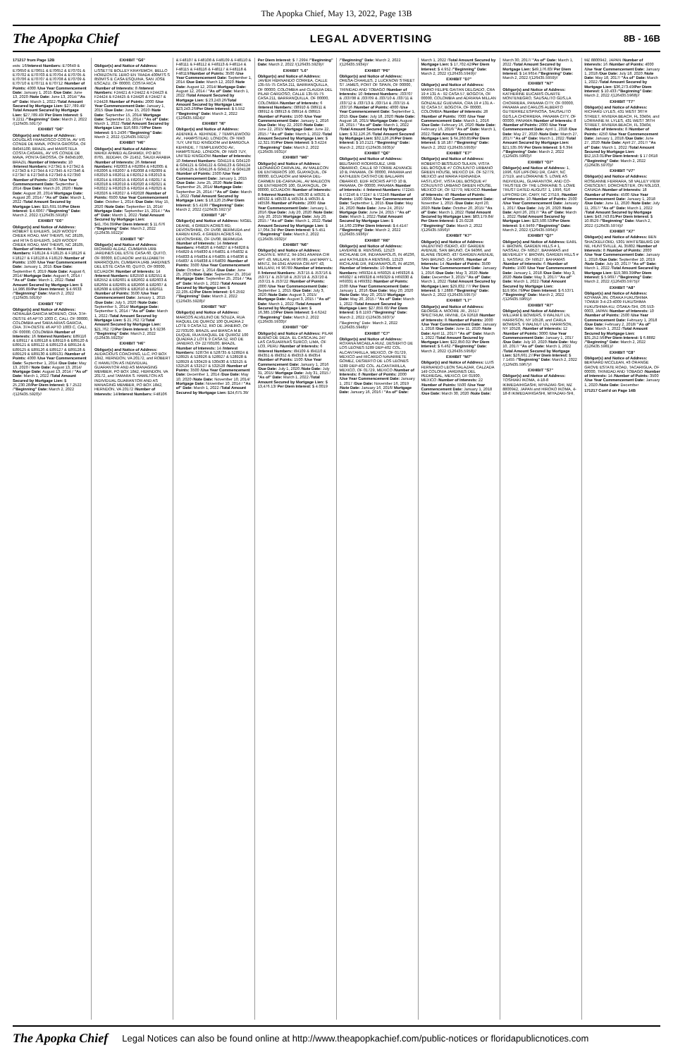The Apopka Chief, May 13, 2022, Page 13B
The Apopka Chief LEGAL ADVERTISING 8B - 16B
171217 from Page 12B
ests: 16/Interest Numbers: E70649 & E70650 & E70651 & E70652 & E70701 & E70702 & E70703 & E70704 & E70705 & E70706 & E70707 & E70708 & E70709 & E70710 & E70711 & E70712 /Number of Points: 4000 /Use Year Commencement Date: January 1, 2015 /Due Date: June 13, 2020 /Note Date: June 13, 2014/ "As of" Date: March 1, 2022 /Total Amount Secured by Mortgage Lien: $27,789.49/ Total Amount Secured by Mortgage Lien: $27,789.49/ Per Diem Interest: $ 9.2211 /"Beginning" Date: March 2, 2022 /(126435.5917)//
EXHIBIT "D6"
Obligor(s) and Notice of Address: DOUGLAS FRANCISCO COSTA, AV VIS CONDE DE MAVA, PONTA GROSSA, OF 84045100, BRAZIL and MARISTELA COSTA CASARIL, AV VIS CONDE DE MAVA, PONTA GROSSA, OF 84045100, BRAZIL /Number of Interests: 10 /Interest Numbers: F27341 & F27342 & F27343 & F27344 & F27345 & F27346 & F27347 & F27348 & F27349 & F27350 /Number of Points: 2500 /Use Year Commencement Date: September 1, 2014 /Due Date: March 20, 2020 / Note Date: August 20, 2014/ Mortgage Date: August 20, 2014 / "As of" Date: March 1, 2022 /Total Amount Secured by Mortgage Lien: $15,691.55/Per Diem Interest: $ 4.6067 /"Beginning" Date: March 2, 2022 /(126435.5918)//
EXHIBIT "E6"
Obligor(s) and Notice of Address: ROBERT E EHLERS, 1429 WOODY CREEK ROAD, MATTHEWS, NC 28105, and RITA G EHLERS, 1429 WOODY CREEK ROAD, MATTHEWS, NC 28105, /Number of Interests: 6 /Interest Numbers: F18124 & F18125 & F18126 & F18127 & F18128 & F18129 /Number of Points: 1500 /Use Year Commencement Date: January 1, 2015 /Due Date: September 6, 2019 /Note Date: August 6, 2014/ Mortgage Date: August 6, 2014 / "As of" Date: March 1, 2022 /Total Amount Secured by Mortgage Lien: $ 14,986.89/Per Diem Interest: $ 4.6633 /"Beginning" Date: March 2, 2022 /(126435.5919)//
EXHIBIT "F6"
Obligor(s) and Notice of Address: NORALBA GARCIA MORENO, CRA. 37#-OESTE 46 APTO 1003 C, CALI, OF 00000, COLOMBIA and SARA ARIAS GARCIA, CRA. 37#-OESTE 46 APTO 1003 C, CALI, OF 00000, COLOMBIA /Number of Interests: 16 /Interest Numbers: E89116 & E89117 & E89118 & E89119 & E89120 & E89121 & E89122 & E89123 & E89124 & E89125 & E89126 & E89127 & E89128 & E89129 & E89130 & E89131 /Number of Points: 4000 /Use Year Commencement Date: September 1, 2014 /Due Date: May 13, 2020 / Note Date: August 13, 2014/ Mortgage Date: August 13, 2014 / "As of" Date: March 1, 2022 /Total Amount Secured by Mortgage Lien: $ 25,230.28/Per Diem Interest: $ 7.2522 /"Beginning" Date: March 2, 2022 /(126435.5920)//
EXHIBIT "G6"
Obligor(s) and Notice of Address: LISSETTE BOLLEY KRAYEMCH, BELLO HORIZONTE 1ERO EN TRADA 400MTS S 850MTS E CASA ESQUINA, SAN JOSE ESCAZU, OF 00000, COSTA RICA /Number of Interests: 8 /Interest Numbers: F24421 & F24422 & F24423 & F24424 & F24425 & F24426 & F24427 & F24428 /Number of Points: 2000 /Use Year Commencement Date: January 1, 2015 /Due Date: June 15, 2020 /Note Date: September 15, 2014/ Mortgage Date: September 15, 2014 / "As of" Date: March 1, 2022 /Total Amount Secured by Mortgage Lien: $16,689.79/Per Diem Interest: $ 5.2436 /"Beginning" Date: March 2, 2022 /(126435.5921)//
EXHIBIT "H6"
Obligor(s) and Notice of Address: MAHDI AHMED ALGHAMDI, PO BOX 8765, JEDDAH, OF 21452, SAUDI ARABIA /Number of Interests: 26 /Interest Numbers: F82003 & F82004 & F82005 & F82006 & F82007 & F82008 & F82009 & F82010 & F82011 & F82012 & F82013 & F82014 & F82015 & F82016 & F82017 & F82018 & F82019 & F82020 & F82021 & F82022 & F82023 & F82024 & F82025 & F82026 & F82027 & F82028 /Number of Points: 6500 /Use Year Commencement Date: October 1, 2014 /Due Date: May 15, 2020 /Note Date: September 15, 2014/ Mortgage Date: September 15, 2014 / "As of" Date: March 1, 2022 /Total Amount Secured by Mortgage Lien: $41,704.09/Per Diem Interest: $ 11.676 /"Beginning" Date: March 2, 2022 /(126435.5922)//
EXHIBIT "I6"
Obligor(s) and Notice of Address: RICHARD ALDAZ, CUMBAYA URB JARDINES DEL ESTE CASA 60, QUITO, OF 00000, ECUADOR and ELIZABETH MARROQUIN, CUMBAYA URB JARDINES DEL ESTE CASA 60, QUITO, OF 00000, ECUADOR /Number of Interests: 14 /Interest Numbers: E82550 & E82551 & E82552 & E82601 & E82602 & E82603 & E82604 & E82605 & E82606 & E82607 & E82608 & E82609 & E82610 & E82611 /Number of Points: 3500 /Use Year Commencement Date: January 1, 2015 /Due Date: July 5, 2020 /Note Date: September 5, 2014/ Mortgage Date: September 5, 2014 / "As of" Date: March 1, 2022 /Total Amount Secured by Mortgage Lien: $ 21,762.72/Total Amount Secured by Mortgage Lien: $21,762.72/Per Diem Interest: $ 6.9236 /"Beginning" Date: March 2, 2022 /(126435.5923)//
EXHIBIT "H6"
Obligor(s) and Notice of Address: AUDACIOUS COACHING, LLC, PO BOX 1842, HERNDON, VA 20172, and ROBERT C HAMILTON AS INDIVIDUAL GUARANTOR AND AS MANAGING MEMBER, PO BOX 1842, HERNDON, VA 20172, and TAMARA S. HAMILTON AS INDIVIDUAL GUARANTOR AND AS MANAGING MEMBER, PO BOX 1842, HERNDON, VA 20172 /Number of Interests: 14/Interest Numbers: F48106 & F48107 & F48108 & F48109 & F48110 & F48111 & F48112 & F48113 & F48114 & F48115 & F48116 & F48117 & F48118 & F48119/Number of Points: 3500 /Use Year Commencement Date: September 1, 2014 /Due Date: March 12, 2020 /Note Date: August 12, 2014/ Mortgage Date: August 12, 2014 / "As of" Date: March 1, 2022 /Total Amount Secured by Mortgage Lien: $ 23,243.26/Total Amount Secured by Mortgage Lien: $23,243.26/Per Diem Interest: $ 5.552 /"Beginning" Date: March 2, 2022 /(126435.5924)//
EXHIBIT "I6"
Obligor(s) and Notice of Address: ADENIKE A. KEHINDE, 7 TEMPLEWOOD AV., HAMPSTEAD, LONDON, OF NW3 7UY, UNITED KINGDOM and BAMIDOLA KEHINDE, 7 TEMPLEWOOD AV., HAMPSTEAD, LONDON, OF NW3 7UY, UNITED KINGDOM /Number of Interests: 10 /Interest Numbers: G04119 & G04120 & G04121 & G04122 & G04123 & G04124 & G04125 & G04126 & G04127 & G04128 /Number of Points: 2500 /Use Year Commencement Date: January 1, 2015 /Due Date: June 25, 2020 /Note Date: September 25, 2014/ Mortgage Date: September 25, 2014 / "As of" Date: March 1, 2022 /Total Amount Secured by Mortgage Lien: $ 18,120.25/Per Diem Interest: $ 5.4199 /"Beginning" Date: March 2, 2022 /(126435.5927)//
EXHIBIT "J6"
Obligor(s) and Notice of Address: NIGEL DEANE, 4 GREEN ACRES RD, DEVONSHIRE, OF DV08, BERMUDA and KAREN KING, 4 GREEN ACRES RD, DEVONSHIRE, OF DV08, BERMUDA /Number of Interests: 14 /Interest Numbers: F64826 & F64827 & F64828 & F64829 & F64830 & F64831 & F64832 & F64833 & F64834 & F64835 & F64836 & F64837 & F64838 & F64839 /Number of Points: 3500 /Use Year Commencement Date: October 1, 2014 /Due Date: June 25, 2020 /Note Date: September 25, 2014/ Mortgage Date: September 25, 2014 / "As of" Date: March 1, 2022 /Total Amount Secured by Mortgage Lien: $ 22,205.42/Per Diem Interest: $ 6.2592 /"Beginning" Date: March 2, 2022 /(126435.5928)//
EXHIBIT "K6"
Obligor(s) and Notice of Address: MARCOS ALVELINO DE SOUZA, RUA RAQUEL DE QUIROZ 100 QUADRA 2 LOTE 9 CASA 52, RIO DE JANEIRO, OF 22793100, BRAZIL and BIANCA M.B. DUQUE, RUA RAQUEL DE QUIROZ 100 QUADRA 2 LOTE 9 CASA 52, RIO DE JANEIRO, OF 22793100, BRAZIL /Number of Interests: 14 /Interest Numbers: 528734 & 528735 & 528924 & 528925 & 528926 & 528927 & 528928 & 528929 & 530429 & 530430 & 532525 & 532526 & 532527 & 532528 /Number of Points: 3500 /Use Year Commencement Date: December 1, 2014 /Due Date: May 10, 2020 /Note Date: November 10, 2014/ Mortgage Date: November 10, 2014 / "As of" Date: March 1, 2022 /Total Amount Secured by Mortgage Lien: $24,675.39/ Per Diem Interest: $ 7.2994 /"Beginning" Date: March 2, 2022 /(126435.5929)//
EXHIBIT "L6"
Obligor(s) and Notice of Address: JAVIER HERNANDO CORREA, CALLE 135-55-75 CASA 211, BARRANQUILLA, OF 00000, COLOMBIA and CLAUDIA DEL PILAR CARDOSO, CALLE 135-55-75 CASA 211, BARRANQUILLA, OF 00000, COLOMBIA /Number of Interests: 6 /Interest Numbers: I38910 & I38911 & I38912 & I38913 & I38914 & I38915 /Number of Points: 1500 /Use Year Commencement Date: January 1, 2016 /Due Date: May 22, 2020 /Note Date: June 22, 2015/ Mortgage Date: June 22, 2015 / "As of" Date: March 1, 2022 /Total Amount Secured by Mortgage Lien: $ 12,321.95/Per Diem Interest: $ 3.4224 /"Beginning" Date: March 2, 2022 /(126435.5931)//
EXHIBIT "M6"
Obligor(s) and Notice of Address: LEONARDO CARVAJAL, AV MALECON DE ENTRERIOS 100, GUAYAQUIL, OF 00000, ECUADOR and MARIA DEL-CARMEN DE-CARVAJAL, AV MALECON DE ENTRERIOS 100, GUAYAQUIL, OF 00000, ECUADOR /Number of Interests: 8 /Interest Numbers: I40530 & I40531 & I40532 & I40533 & I40534 & I40535 & I40536 /Number of Points: 2000 /Use Year Commencement Date: January 1, 2016 /Due Date: July 20, 2020 /Note Date: July 20, 2015/ Mortgage Date: July 20, 2015 / "As of" Date: March 1, 2022 /Total Amount Secured by Mortgage Lien: $ 17,064.34/ Per Diem Interest: $ 5.451 /"Beginning" Date: March 2, 2022 /(126435.5932)//
EXHIBIT "N6"
Obligor(s) and Notice of Address: CALVIN E. MINTZ, 94-1041 ANANIA CIR APT 43, MILILANI, HI 96789, and MARY L. MINTZ, 94-1041 ANANIA CIR APT 43, MILILANI, HI 96789 /Number of Interests: 8 /Interest Numbers: J53715 & J53716 & J53717 & J53718 & J53719 & J53720 & J53721 & J53722 /Number of Points: 2000 /Use Year Commencement Date: September 1, 2015 /Due Date: July 3, 2020 /Note Date: August 3, 2015/ Mortgage Date: August 3, 2015 / "As of" Date: March 1, 2022 /Total Amount Secured by Mortgage Lien: $ 16,385.10/Per Diem Interest: $ 4.6242 /"Beginning" Date: March 2, 2022 /(126435.5933)//
EXHIBIT "O6"
Obligor(s) and Notice of Address: PILAR BUENO DE DEZA, EL CASCAJAL 247 LAS CASUARINAS SURCO, LIMA, OF LO3, PERU /Number of Interests: 6 /Interest Numbers: I84109 & I84110 & I84351 & I84352 & I84353 & I84354 /Number of Points: 1500 /Use Year Commencement Date: January 1, 2016 /Due Date: July 1, 2020 /Note Date: July 31, 2015/ Mortgage Date: July 31, 2015 / "As of" Date: March 1, 2022 /Total Amount Secured by Mortgage Lien: $ 13,476.13/ Per Diem Interest: $ 4.0019 /"Beginning" Date: March 2, 2022 /(126435.5934)//
EXHIBIT "P6"
Obligor(s) and Notice of Address: ORESA CHARLES, 2 LUCKNOW STREET ST JAMES, PORT OF SPAIN, OF 00000, TRINIDAD AND TOBAGO /Number of Interests: 10 /Interest Numbers: J33707 & J33708 & J33709 & J33710 & J33711 & J33712 & J33713 & J33714 & J33715 & J33716 /Number of Points: 4000 /Use Year Commencement Date: September 1, 2015 /Due Date: July 18, 2020 /Note Date: August 18, 2015/ Mortgage Date: August 18, 2015 / "As of" Date: March 1, 2022 /Total Amount Secured by Mortgage Lien: $ 32,126.26 /Total Amount Secured by Mortgage Lien: $32,126.26/Per Diem Interest: $ 10.2121 /"Beginning" Date: March 2, 2022 /(126435.5935)//
EXHIBIT "Q6"
Obligor(s) and Notice of Address: BELISARIO RODRIGUEZ, URB OBARRIO, CALLE 50 TORRE ADVANCE 10 B, PANAMA, OF 00000, PANAMA and KATHLEEN CASTRO DE BALLARIN OBARRIO, EDIF ROCRIS APTO 10 B, PANAMA, OF 00000, PANAMA /Number of Interests: 4 /Interest Numbers: I72245 & I72246 & I72247 & I72248 /Number of Points: 1500 /Use Year Commencement Date: September 1, 2015 /Due Date: May 24, 2020 /Note Date: June 24, 2015/ Mortgage Date: June 24, 2015 / "As of" Date: March 1, 2022 /Total Amount Secured by Mortgage Lien: $ 14,160.23/Per Diem Interest: $ 4.4147 /"Beginning" Date: March 2, 2022 /(126435.5936)//
EXHIBIT "R6"
Obligor(s) and Notice of Address: LAVERNE B. RENSING, 12523 RICHLANE DR, INDIANAPOLIS, IN 46236, and KATHLEEN A RENSING, 12523 RICHLANE DR, INDIANAPOLIS, IN 46236, /Number of Interests: 10 /Interest Numbers: H69324 & H69325 & H69326 & H69327 & H69328 & H69329 & H69330 & H69331 & H69332 /Number of Points: 2500 /Use Year Commencement Date: January 1, 2016 /Due Date: May 20, 2020 /Note Date: May 20, 2015/ Mortgage Date: May 20, 2015 / "As of" Date: March 1, 2022 /Total Amount Secured by Mortgage Lien: $27,859.60/ Per Diem Interest: $ 8.1193 /"Beginning" Date: March 2, 2022 /(126435.5937)//
/"Beginning" Date: March 2, 2022 /(126435.5948)//
EXHIBIT "C7"
Obligor(s) and Notice of Address: ROXANA MICAELA RUIZ, DESIERTO DE LOS LEONES 5289 DEP-402 COL. ALCANTARILLA, MEXICO, OF 01729, MEXICO and RICARDO NAVARRETE GOMEZ, DESIERTO DE LOS LEONES 5289 DEP-402 COL. ALCANTARILLA, MEXICO, OF 01729, MEXICO /Number of Interests: 8 /Number of Points: 2000 /Use Year Commencement Date: January 1, 2017 /Due Date: November 16, 2019 /Note Date: January 16, 2016/ Mortgage Date: January 16, 2016 / "As of" Date: March 1, 2022 /Total Amount Secured by Mortgage Lien: $ 17,702.42/Per Diem Interest: $ 4.952 /"Beginning" Date: March 2, 2022 /(126435.5949)//
EXHIBIT "D7"
Obligor(s) and Notice of Address: MARIO FELIPE GAITAN DELGADO, CRA 19 # 131 A - 92 CASA 57, BOGOTA, OF 00000, COLOMBIA and ADRIANA MILLAN GONZALEZ GUEVARA, CRA 19 # 131 A - 92 CASA 57, BOGOTA, OF 00000, COLOMBIA /Number of Interests: 28 /Number of Points: 7000 /Use Year Commencement Date: March 1, 2016 /Due Date: February 16, 2020 /Note Date: February 16, 2016/ "As of" Date: March 1, 2022 /Total Amount Secured by Mortgage Lien: $ 64,260.85/Per Diem Interest: $ 18.187 /"Beginning" Date: March 2, 2022 /(126435.5950)//
EXHIBIT "E7"
Obligor(s) and Notice of Address: ROBERTO BESSUDO SULKIN, VISTA DEL BOSQUE #7 CONJUNTO URBANO GREEN HOUSE, MEXICO DF, OF 52779, MEXICO and MARIA FERNANDA FASTLICHT, VISTA DEL BOSQUE #7 CONJUNTO URBANO GREEN HOUSE, MEXICO DF, OF 52779, MEXICO /Number of Interests: 40 /Number of Points: 10000 /Use Year Commencement Date: November 1, 2015 /Due Date: April 20, 2020 /Note Date: October 20, 2015/ "As of" Date: March 1, 2022 /Total Amount Secured by Mortgage Lien: $83,179.84/ Per Diem Interest: $ 25.0228 /"Beginning" Date: March 2, 2022 /(126435.5956)//
EXHIBIT "K7"
Obligor(s) and Notice of Address: VALENTINO ISIDRO, 437 GARDEN AVENUE, SAN BRUNO, CA 94066, and ELAINE ISIDRO, 437 GARDEN AVENUE, SAN BRUNO, CA 94066, /Number of Interests: 14 /Number of Points: 3500 /Use Year Commencement Date: January 1, 2016 /Due Date: May 3, 2020 /Note Date: December 3, 2015/ "As of" Date: March 1, 2022 /Total Amount Secured by Mortgage Lien: $29,832.77/ Per Diem Interest: $ 7.2888 /"Beginning" Date: March 2, 2022 /(126435.5957)//
EXHIBIT "L7"
Obligor(s) and Notice of Address: GEORGE A. MOORE JR., 25517 SPECTRUM, IRVINE, CA 92618 /Number of Interests: 8 /Number of Points: 2000 /Use Year Commencement Date: January 1, 2018 /Due Date: June 11, 2020 /Note Date: April 11, 2017/ "As of" Date: March 1, 2022 /Total Amount Secured by Mortgage Lien: $22,850.02/ Per Diem Interest: $ 6.462 /"Beginning" Date: March 2, 2022 /(126435.5958)//
EXHIBIT "M7"
Obligor(s) and Notice of Address: LUIS FERNANDO LEON SALAZAR, CALZADA 149 COLONIA JARDINES DEL PEDREGAL, MEXICO, DF 01900, MEXICO /Number of Interests: 22 /Number of Points: 5500 /Use Year Commencement Date: January 1, 2018 /Due Date: March 30, 2020 /Note Date: March 30, 2017/ "As of" Date: March 1, 2022 /Total Amount Secured by Mortgage Lien: $49,176.83/ Per Diem Interest: $ 14.9654 /"Beginning" Date: March 2, 2022 /(126435.5959)//
EXHIBIT "N7"
Obligor(s) and Notice of Address: KATHERINE EUCARIS OLARTE MONTENEGRO, SAUSALITO GDS,LA CHORRERA, PANAMA CITY, OF 00000, PANAMA and CARLOS ALBERTO GUTIERREZ ESPINOSA, SAUSALITO GDS,LA CHORRERA, PANAMA CITY, OF 00000, PANAMA /Number of Interests: 8 /Number of Points: 2000 /Use Year Commencement Date: April 1, 2018 /Due Date: May 27, 2020 /Note Date: March 27, 2017/ "As of" Date: March 1, 2022 /Total Amount Secured by Mortgage Lien: $21,535.06/ Per Diem Interest: $ 6.394 /"Beginning" Date: March 2, 2022 /(126435.5960)//
EXHIBIT "O7"
Obligor(s) and Notice of Address: 1, 1996, 616 LIPFORD DR, CARY, NC 27519, and LORRAINE S. LOWE AS INDIVIDUAL, GUARANTOR, AND CO-TRUSTEE OF THE LORRAINE S. LOWE TRUST DATED AUGUST 1, 1996, 616 LIPFORD DR, CARY, NC 27519, /Number of Interests: 10 /Number of Points: 2500 /Use Year Commencement Date: January 1, 2017 /Due Date: July 26, 2020 /Note Date: April 26, 2017/ "As of" Date: March 1, 2022 /Total Amount Secured by Mortgage Lien: $23,500.53/Per Diem Interest: $ 4.9469 /"Beginning" Date: March 2, 2022 /(126435.5964)//
EXHIBIT "Q7"
Obligor(s) and Notice of Address: EARL F. BROWN, GARDEN HILLS # 1, NASSAU, OF N9527, BAHAMAS and BEVERLEY V. BROWN, GARDEN HILLS # 1, NASSAU, OF N9527, BAHAMAS /Number of Interests: 6 /Number of Points: 1500 /Use Year Commencement Date: January 1, 2018 /Due Date: May 3, 2020 /Note Date: May 3, 2017/ "As of" Date: March 1, 2022 /Total Amount Secured by Mortgage Lien: $19,904.79/Per Diem Interest: $ 6.5371 /"Beginning" Date: March 2, 2022 /(126435.5965)//
EXHIBIT "R7"
Obligor(s) and Notice of Address: WILLIAM E BOWERS, 9 WALNUT LN, HARRISON, NY 10528, and CARLA BOWERS, 9 WALNUT LN, HARRISON, NY 10528, /Number of Interests: 12 /Number of Points: 3000 /Use Year Commencement Date: January 1, 2017 /Due Date: July 10, 2020 /Note Date: May 10, 2017/ "As of" Date: March 1, 2022 /Total Amount Secured by Mortgage Lien: $26,661.27/Per Diem Interest: $ 7.1455 /"Beginning" Date: March 2, 2022 /(126435.5967)//
EXHIBIT "S7"
Obligor(s) and Notice of Address: TOSHIAKI IKOMA, 4-18-8 IKIMEDAIHIGASHI, MIYAZAKI-SHI, MZ 8800942, JAPAN and HIROKO IKOMA, 4-18-8 IKIMEDAIHIGASHI, MIYAZAKI-SHI, MZ 8800942, JAPAN /Number of Interests: 16 /Number of Points: 4000 /Use Year Commencement Date: January 1, 2018 /Due Date: July 18, 2020 /Note Date: May 18, 2017/ "As of" Date: March 1, 2022 /Total Amount Secured by Mortgage Lien: $36,273.49/Per Diem Interest: $ 10.433 /"Beginning" Date: March 2, 2022 /(126435.5968)//
EXHIBIT "T7"
Obligor(s) and Notice of Address: RICHARD LYLES, 431 WEST 36TH STREET, RIVIERA BEACH, FL 33404, and LORRAINE M. LYLES, 431 WEST 36TH STREET, RIVIERA BEACH, FL 33404, /Number of Interests: 8 /Number of Points: 4250 /Use Year Commencement Date: January 1, 2018 /Due Date: June 27, 2020 /Note Date: April 27, 2017/ "As of" Date: March 1, 2022 /Total Amount Secured by Mortgage Lien: $52,153.01/Per Diem Interest: $ 17.0618 /"Beginning" Date: March 2, 2022 /(126435.5970)//
EXHIBIT "V7"
Obligor(s) and Notice of Address: ROSEANNE FERRARA, 58 VALLEY VIEW CRESCENT, DORCHESTER, ON N0L1G3, CANADA /Number of Interests: 18 /Number of Points: 4500 /Use Year Commencement Date: January 1, 2018 /Due Date: June 11, 2020 /Note Date: July 11, 2017/ "As of" Date: March 1, 2022 /Total Amount Secured by Mortgage Lien: $43,743.81/Per Diem Interest: $ 10.8529 /"Beginning" Date: March 2, 2022 /(126435.5974)//
EXHIBIT "X7"
Obligor(s) and Notice of Address: BEN SHACKELFORD, 5301 WHITESBURG DR NE, HUNTSVILLE, AL 35802 /Number of Interests: 8 /Number of Points: 2000 /Use Year Commencement Date: January 1, 2018 /Due Date: September 10, 2019 /Note Date: July 10, 2017/ "As of" Date: March 1, 2022 /Total Amount Secured by Mortgage Lien: $19,389.39/Per Diem Interest: $ 5.9697 /"Beginning" Date: March 2, 2022 /(126435.5975)//
EXHIBIT "A8"
Obligor(s) and Notice of Address: KOYAMA JIN, OSAKA FUKUSHIMA TOWER 3-4-23-4009 FUKUSHIMA FUKUSHIMA-KU, OSAKA-SHI, OS 553-0003, JAPAN /Number of Interests: 10 /Number of Points: 2500 /Use Year Commencement Date: February 1, 2018 /Due Date: February 2, 2018/ "As of" Date: March 1, 2022 /Total Amount Secured by Mortgage Lien: $31,252.56/Per Diem Interest: $ 6.8882 /"Beginning" Date: March 2, 2022 /(126435.5981)//
EXHIBIT "C8"
Obligor(s) and Notice of Address: BERNARD MCCLEAN, #3 ORANGE GROVE ESTATE ROAD, TACARIGUA, OF 00000, TRINIDAD AND TOBAGO /Number of Interests: 14 /Number of Points: 3500 /Use Year Commencement Date: January 1, 2020 /Note Date: December
171217 Cont'd on Page 14B
The Apopka Chief Legal Notices can also be found online at http://www.theapopkachief.com/public-notices or floridapublicnotices.com